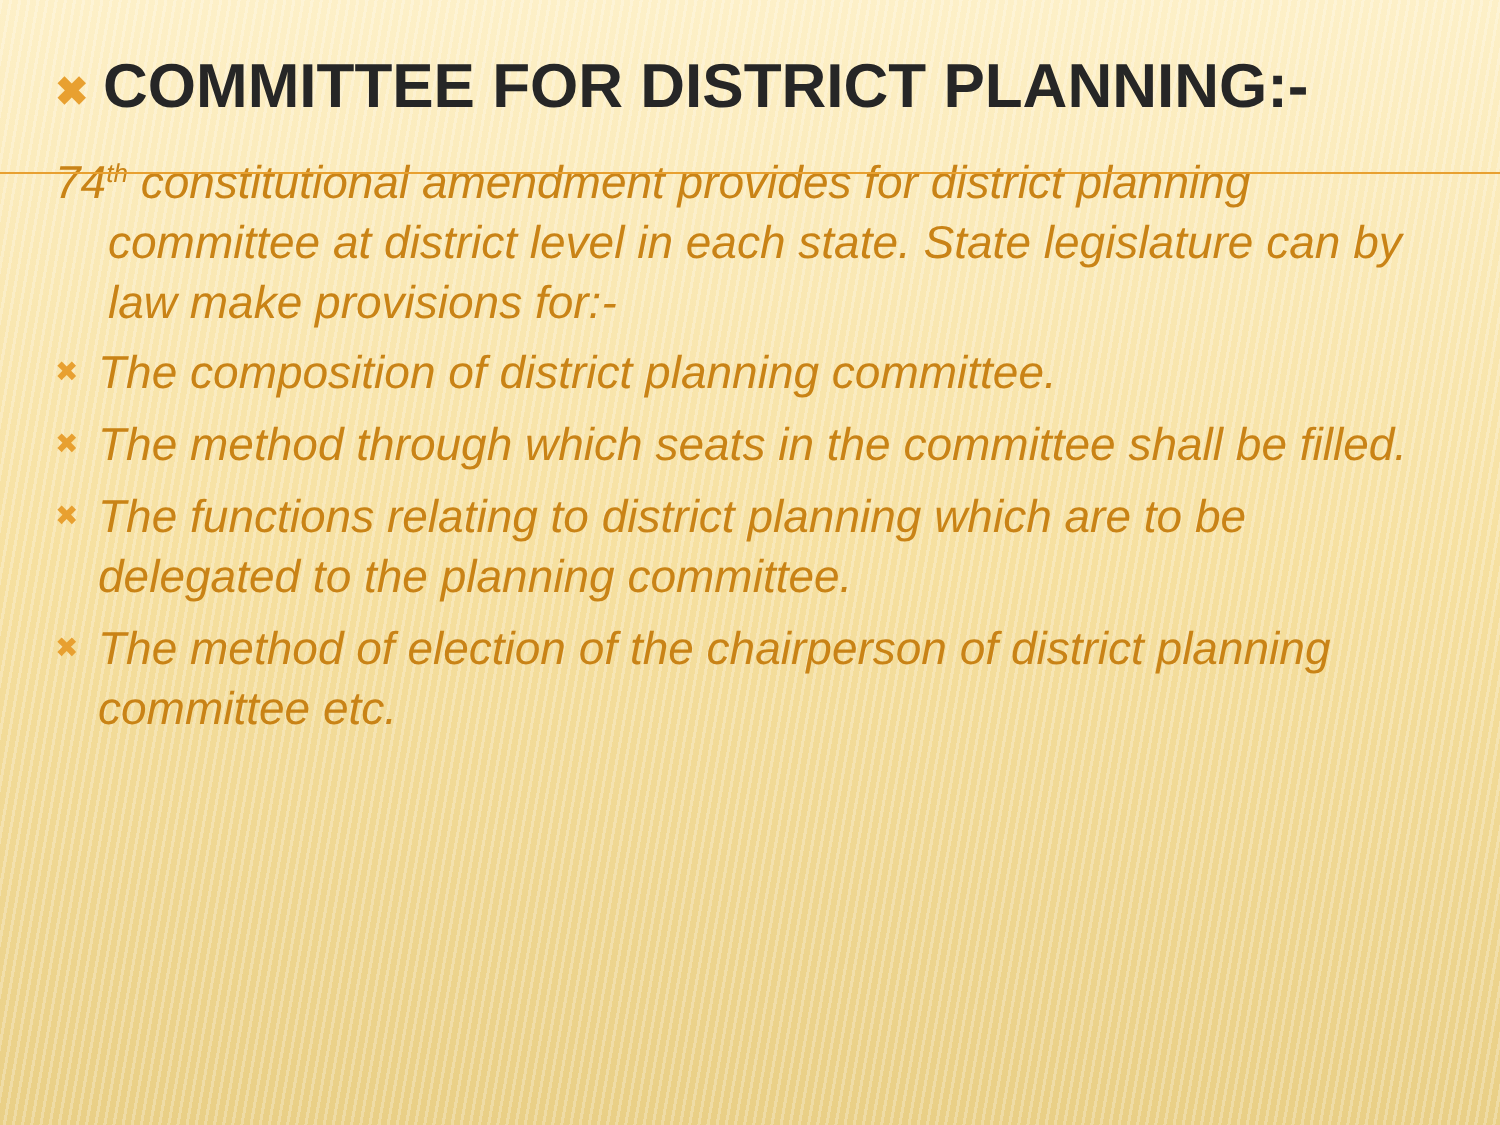✖ COMMITTEE FOR DISTRICT PLANNING:-
74<sup>th</sup> constitutional amendment provides for district planning
committee at district level in each state. State legislature can by law make provisions for:-
✖ The composition of district planning committee.
✖ The method through which seats in the committee shall be filled.
✖ The functions relating to district planning which are to be delegated to the planning committee.
✖ The method of election of the chairperson of district planning committee etc.